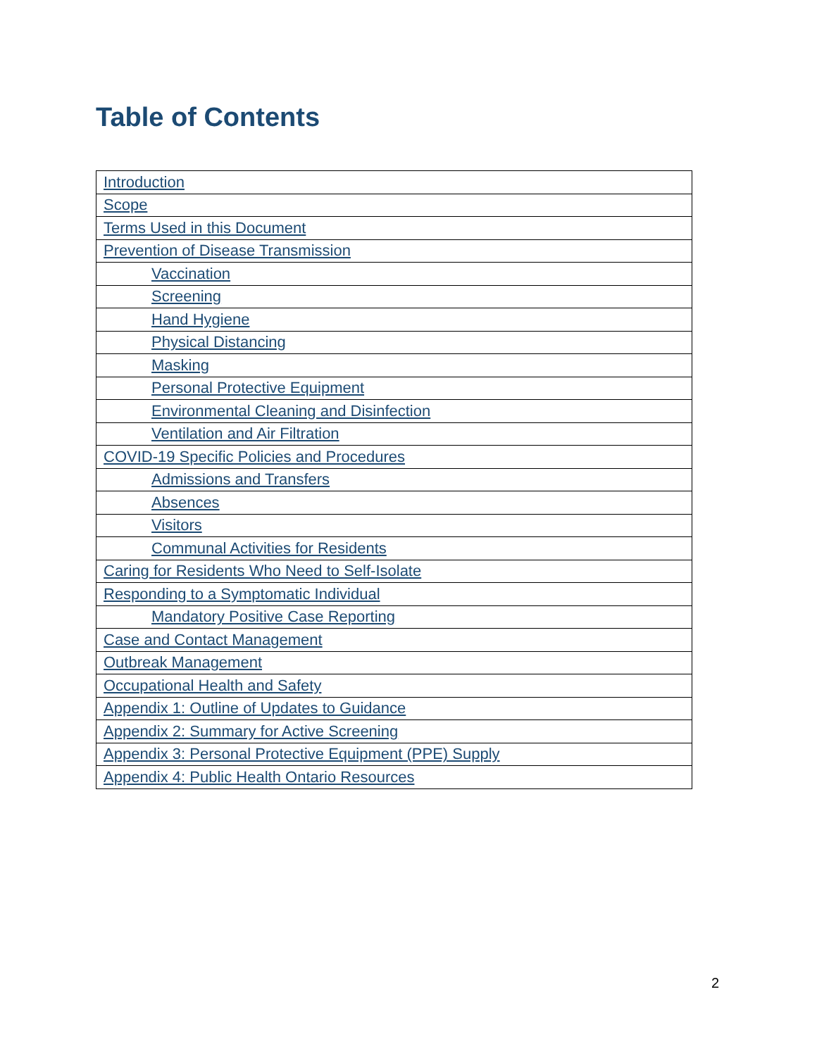Table of Contents
| Introduction |
| Scope |
| Terms Used in this Document |
| Prevention of Disease Transmission |
| Vaccination |
| Screening |
| Hand Hygiene |
| Physical Distancing |
| Masking |
| Personal Protective Equipment |
| Environmental Cleaning and Disinfection |
| Ventilation and Air Filtration |
| COVID-19 Specific Policies and Procedures |
| Admissions and Transfers |
| Absences |
| Visitors |
| Communal Activities for Residents |
| Caring for Residents Who Need to Self-Isolate |
| Responding to a Symptomatic Individual |
| Mandatory Positive Case Reporting |
| Case and Contact Management |
| Outbreak Management |
| Occupational Health and Safety |
| Appendix 1: Outline of Updates to Guidance |
| Appendix 2: Summary for Active Screening |
| Appendix 3: Personal Protective Equipment (PPE) Supply |
| Appendix 4: Public Health Ontario Resources |
2